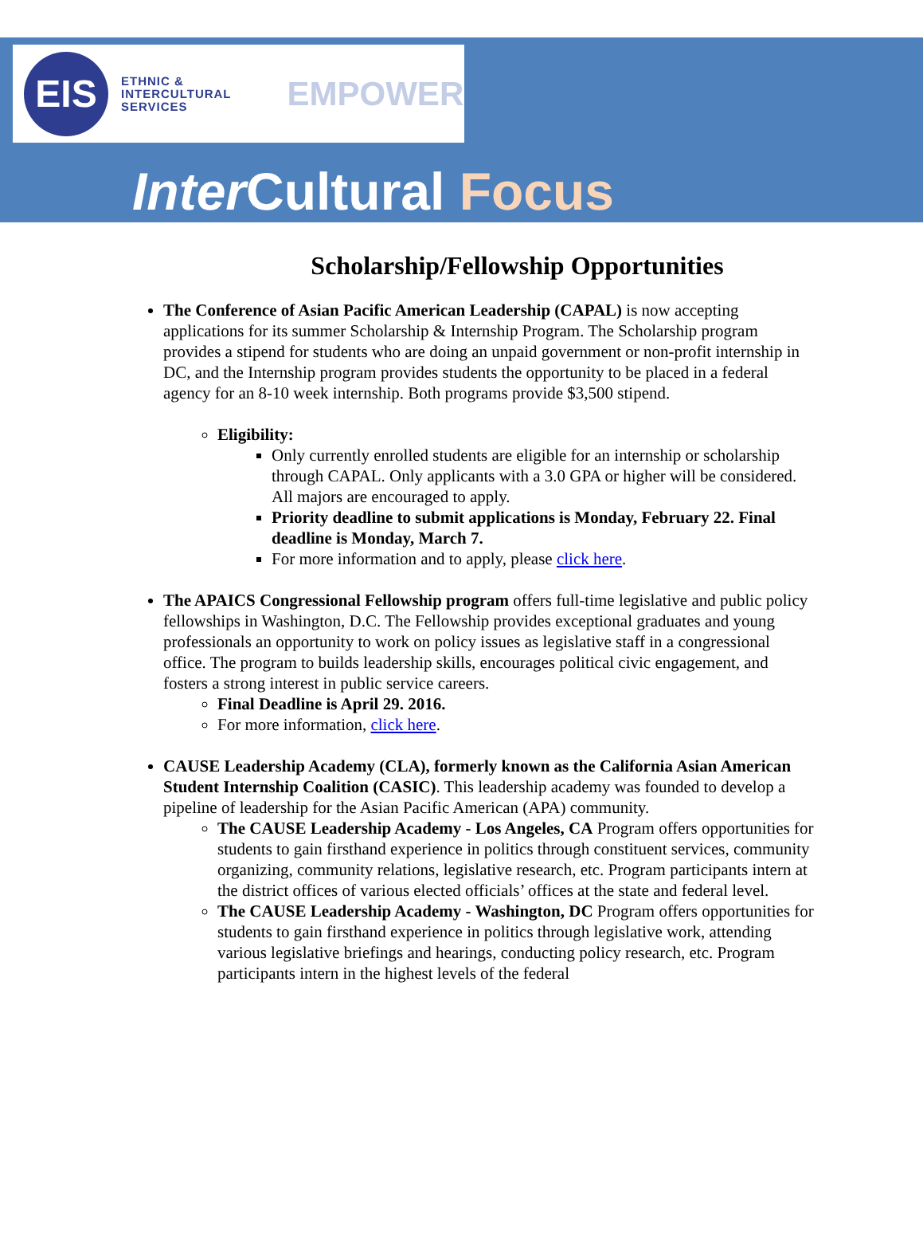EIS
ETHNIC &
INTERCULTURAL
SERVICES
EMPOWER
Inter Cultural Focus
Scholarship/Fellowship Opportunities
The Conference of Asian Pacific American Leadership (CAPAL) is now accepting applications for its summer Scholarship & Internship Program. The Scholarship program provides a stipend for students who are doing an unpaid government or non-profit internship in DC, and the Internship program provides students the opportunity to be placed in a federal agency for an 8-10 week internship. Both programs provide $3,500 stipend.
Eligibility:
Only currently enrolled students are eligible for an internship or scholarship through CAPAL. Only applicants with a 3.0 GPA or higher will be considered. All majors are encouraged to apply.
Priority deadline to submit applications is Monday, February 22. Final deadline is Monday, March 7.
For more information and to apply, please click here.
The APAICS Congressional Fellowship program offers full-time legislative and public policy fellowships in Washington, D.C. The Fellowship provides exceptional graduates and young professionals an opportunity to work on policy issues as legislative staff in a congressional office. The program to builds leadership skills, encourages political civic engagement, and fosters a strong interest in public service careers.
Final Deadline is April 29. 2016.
For more information, click here.
CAUSE Leadership Academy (CLA), formerly known as the California Asian American Student Internship Coalition (CASIC). This leadership academy was founded to develop a pipeline of leadership for the Asian Pacific American (APA) community.
The CAUSE Leadership Academy - Los Angeles, CA Program offers opportunities for students to gain firsthand experience in politics through constituent services, community organizing, community relations, legislative research, etc. Program participants intern at the district offices of various elected officials’ offices at the state and federal level.
The CAUSE Leadership Academy - Washington, DC Program offers opportunities for students to gain firsthand experience in politics through legislative work, attending various legislative briefings and hearings, conducting policy research, etc. Program participants intern in the highest levels of the federal